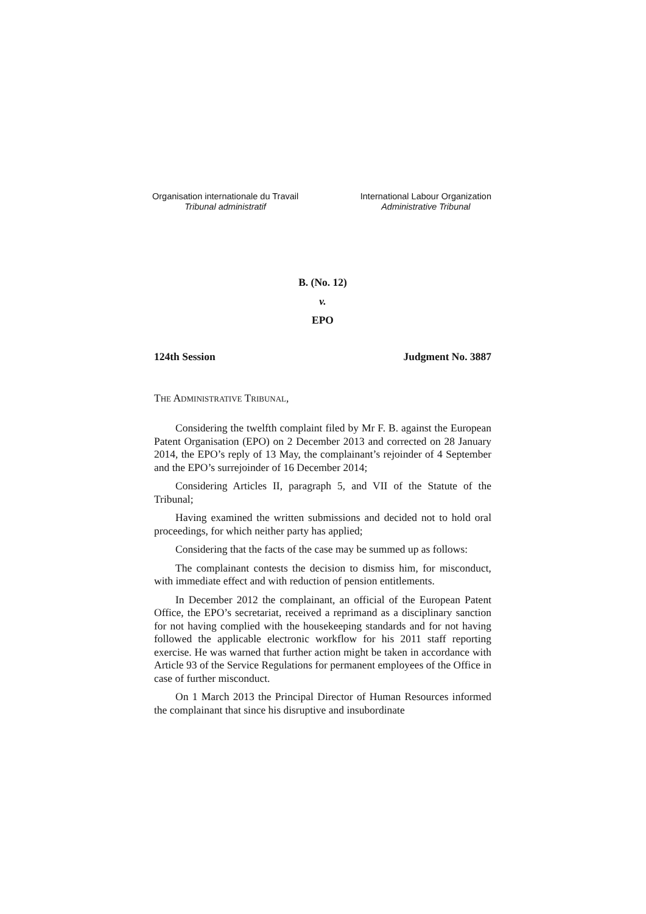Organisation internationale du Travail
Tribunal administratif
International Labour Organization
Administrative Tribunal
B. (No. 12)
v.
EPO
124th Session Judgment No. 3887
THE ADMINISTRATIVE TRIBUNAL,
Considering the twelfth complaint filed by Mr F. B. against the European Patent Organisation (EPO) on 2 December 2013 and corrected on 28 January 2014, the EPO’s reply of 13 May, the complainant’s rejoinder of 4 September and the EPO’s surrejoinder of 16 December 2014;
Considering Articles II, paragraph 5, and VII of the Statute of the Tribunal;
Having examined the written submissions and decided not to hold oral proceedings, for which neither party has applied;
Considering that the facts of the case may be summed up as follows:
The complainant contests the decision to dismiss him, for misconduct, with immediate effect and with reduction of pension entitlements.
In December 2012 the complainant, an official of the European Patent Office, the EPO’s secretariat, received a reprimand as a disciplinary sanction for not having complied with the housekeeping standards and for not having followed the applicable electronic workflow for his 2011 staff reporting exercise. He was warned that further action might be taken in accordance with Article 93 of the Service Regulations for permanent employees of the Office in case of further misconduct.
On 1 March 2013 the Principal Director of Human Resources informed the complainant that since his disruptive and insubordinate